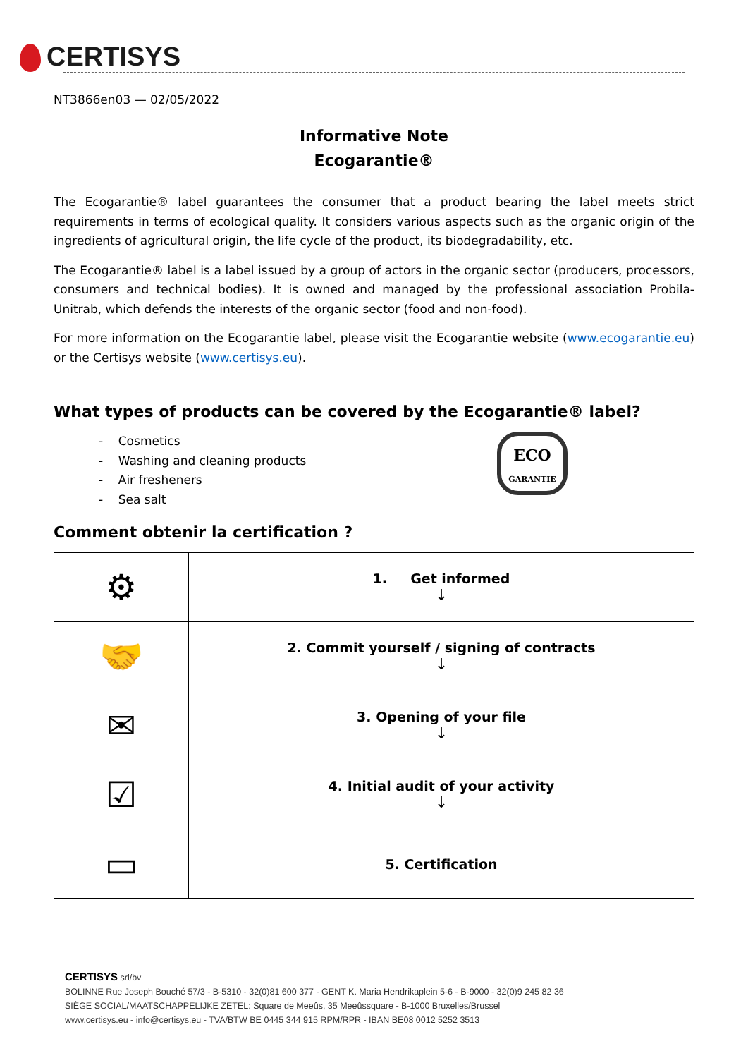CERTISYS
NT3866en03 — 02/05/2022
Informative Note
Ecogarantie®
The Ecogarantie® label guarantees the consumer that a product bearing the label meets strict requirements in terms of ecological quality. It considers various aspects such as the organic origin of the ingredients of agricultural origin, the life cycle of the product, its biodegradability, etc.
The Ecogarantie® label is a label issued by a group of actors in the organic sector (producers, processors, consumers and technical bodies). It is owned and managed by the professional association Probila-Unitrab, which defends the interests of the organic sector (food and non-food).
For more information on the Ecogarantie label, please visit the Ecogarantie website (www.ecogarantie.eu) or the Certisys website (www.certisys.eu).
What types of products can be covered by the Ecogarantie® label?
- Cosmetics
- Washing and cleaning products
- Air fresheners
- Sea salt
ECO
GARANTIE
Comment obtenir la certification ?
| ⚙ | 1. Get informed ↓ |
| 🤝 | 2. Commit yourself / signing of contracts ↓ |
| ✉ | 3. Opening of your file ↓ |
| ☑ | 4. Initial audit of your activity ↓ |
| ▭ | 5. Certification |
CERTISYS srl/bv
BOLINNE Rue Joseph Bouché 57/3 - B-5310 - 32(0)81 600 377 - GENT K. Maria Hendrikaplein 5-6 - B-9000 - 32(0)9 245 82 36
SIÈGE SOCIAL/MAATSCHAPPELIJKE ZETEL: Square de Meeûs, 35 Meeûssquare - B-1000 Bruxelles/Brussel
www.certisys.eu - info@certisys.eu - TVA/BTW BE 0445 344 915 RPM/RPR - IBAN BE08 0012 5252 3513